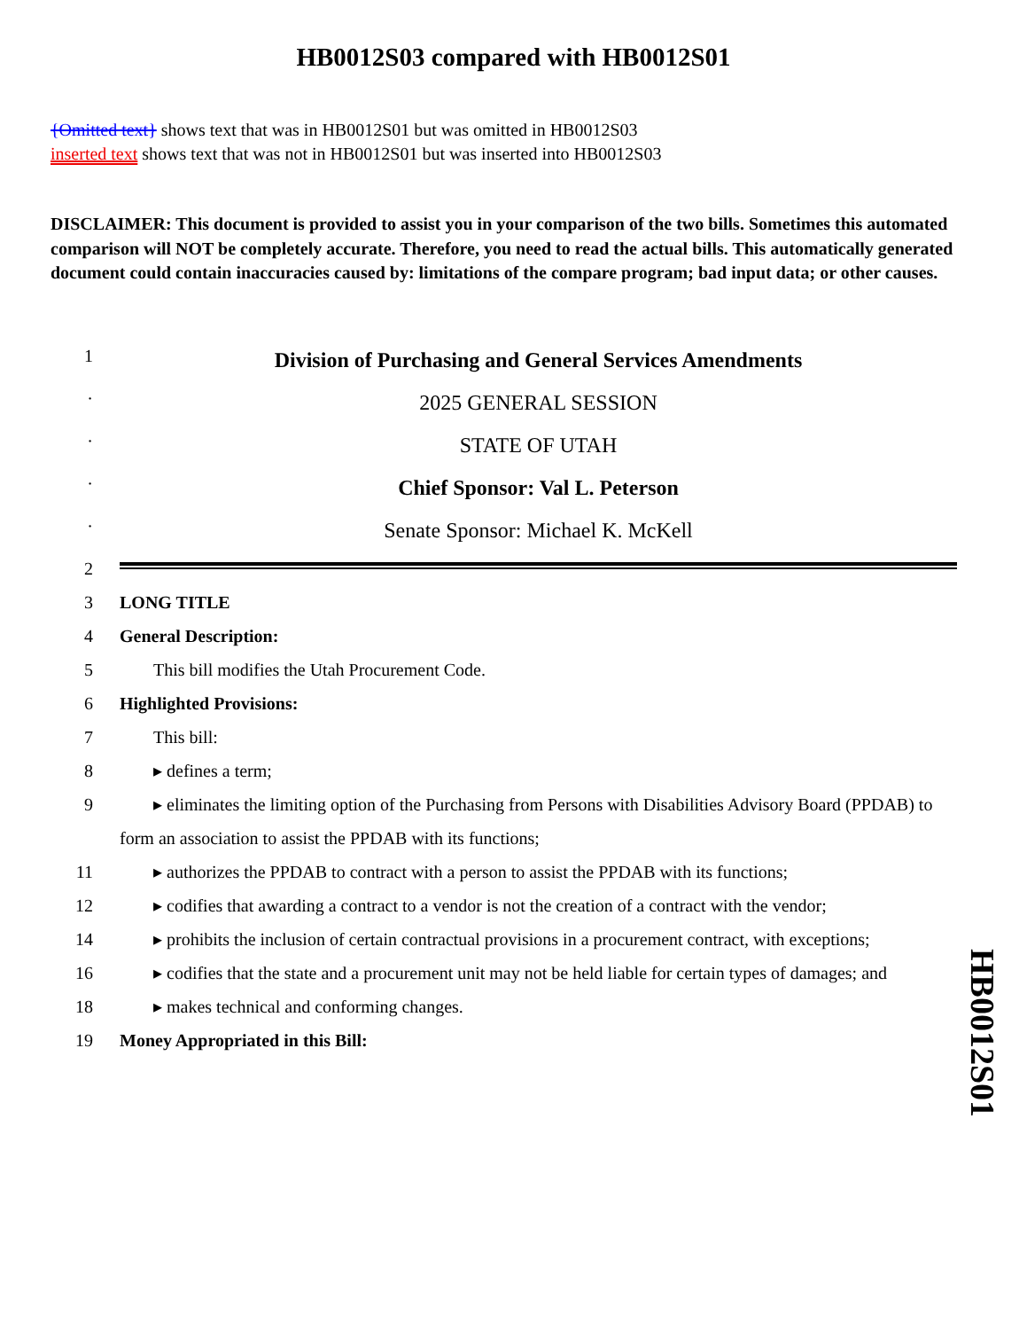HB0012S03 compared with HB0012S01
{Omitted text} shows text that was in HB0012S01 but was omitted in HB0012S03
inserted text shows text that was not in HB0012S01 but was inserted into HB0012S03
DISCLAIMER: This document is provided to assist you in your comparison of the two bills. Sometimes this automated comparison will NOT be completely accurate. Therefore, you need to read the actual bills. This automatically generated document could contain inaccuracies caused by: limitations of the compare program; bad input data; or other causes.
1
Division of Purchasing and General Services Amendments
·
2025 GENERAL SESSION
·
STATE OF UTAH
·
Chief Sponsor: Val L. Peterson
·
Senate Sponsor: Michael K. McKell
2
3 LONG TITLE
4 General Description:
5 This bill modifies the Utah Procurement Code.
6 Highlighted Provisions:
7 This bill:
8 ▸ defines a term;
9 ▸ eliminates the limiting option of the Purchasing from Persons with Disabilities Advisory Board (PPDAB) to form an association to assist the PPDAB with its functions;
11 ▸ authorizes the PPDAB to contract with a person to assist the PPDAB with its functions;
12 ▸ codifies that awarding a contract to a vendor is not the creation of a contract with the vendor;
14 ▸ prohibits the inclusion of certain contractual provisions in a procurement contract, with exceptions;
16 ▸ codifies that the state and a procurement unit may not be held liable for certain types of damages; and
18 ▸ makes technical and conforming changes.
19 Money Appropriated in this Bill:
HB0012S01